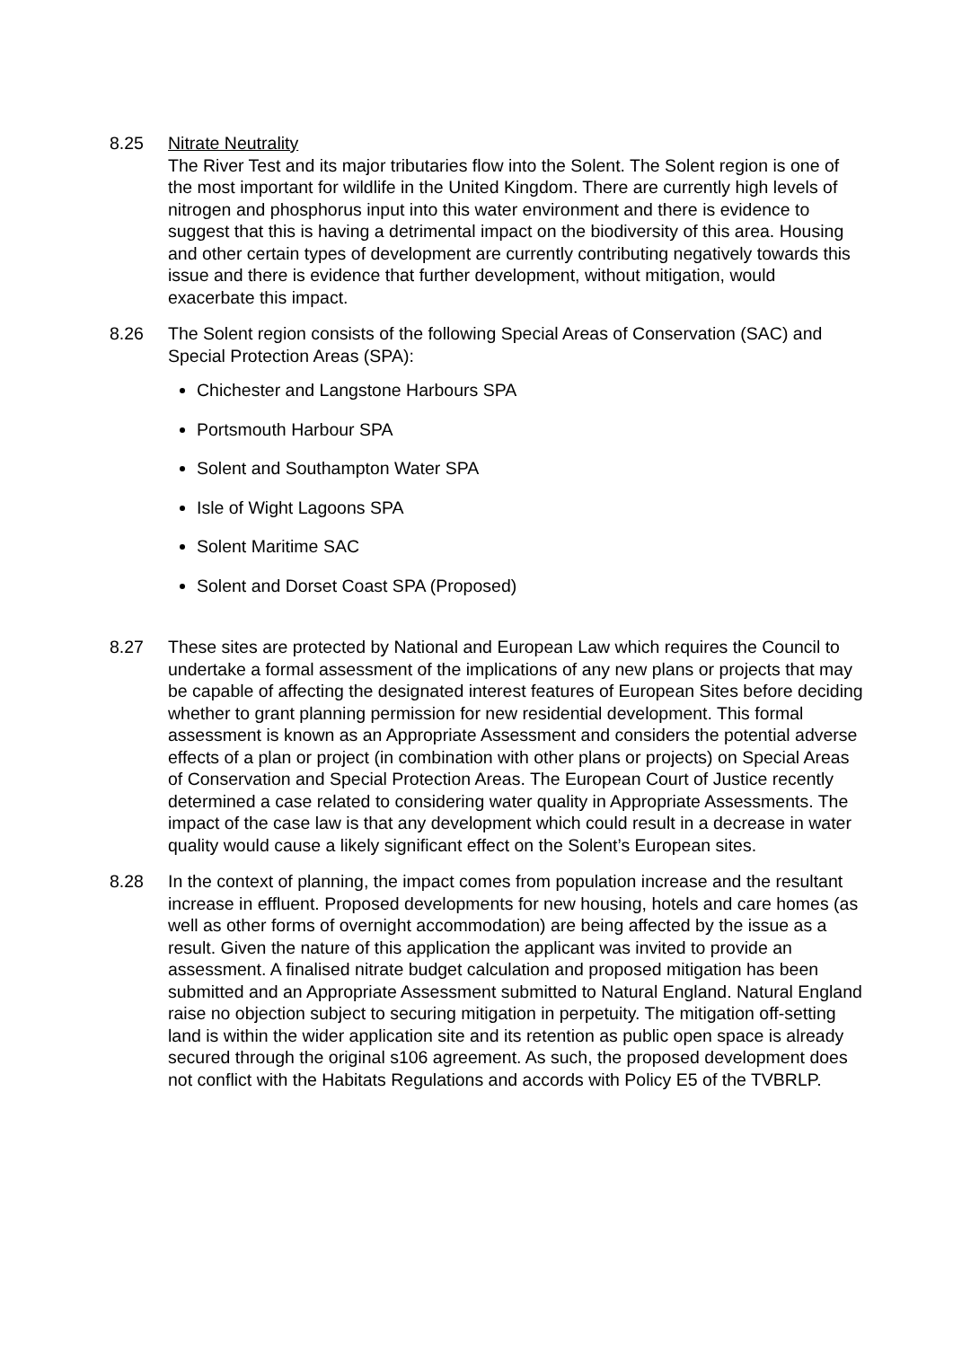8.25 Nitrate Neutrality
The River Test and its major tributaries flow into the Solent. The Solent region is one of the most important for wildlife in the United Kingdom. There are currently high levels of nitrogen and phosphorus input into this water environment and there is evidence to suggest that this is having a detrimental impact on the biodiversity of this area. Housing and other certain types of development are currently contributing negatively towards this issue and there is evidence that further development, without mitigation, would exacerbate this impact.
8.26 The Solent region consists of the following Special Areas of Conservation (SAC) and Special Protection Areas (SPA):
Chichester and Langstone Harbours SPA
Portsmouth Harbour SPA
Solent and Southampton Water SPA
Isle of Wight Lagoons SPA
Solent Maritime SAC
Solent and Dorset Coast SPA (Proposed)
8.27 These sites are protected by National and European Law which requires the Council to undertake a formal assessment of the implications of any new plans or projects that may be capable of affecting the designated interest features of European Sites before deciding whether to grant planning permission for new residential development. This formal assessment is known as an Appropriate Assessment and considers the potential adverse effects of a plan or project (in combination with other plans or projects) on Special Areas of Conservation and Special Protection Areas. The European Court of Justice recently determined a case related to considering water quality in Appropriate Assessments. The impact of the case law is that any development which could result in a decrease in water quality would cause a likely significant effect on the Solent’s European sites.
8.28 In the context of planning, the impact comes from population increase and the resultant increase in effluent. Proposed developments for new housing, hotels and care homes (as well as other forms of overnight accommodation) are being affected by the issue as a result. Given the nature of this application the applicant was invited to provide an assessment. A finalised nitrate budget calculation and proposed mitigation has been submitted and an Appropriate Assessment submitted to Natural England. Natural England raise no objection subject to securing mitigation in perpetuity. The mitigation off-setting land is within the wider application site and its retention as public open space is already secured through the original s106 agreement. As such, the proposed development does not conflict with the Habitats Regulations and accords with Policy E5 of the TVBRLP.